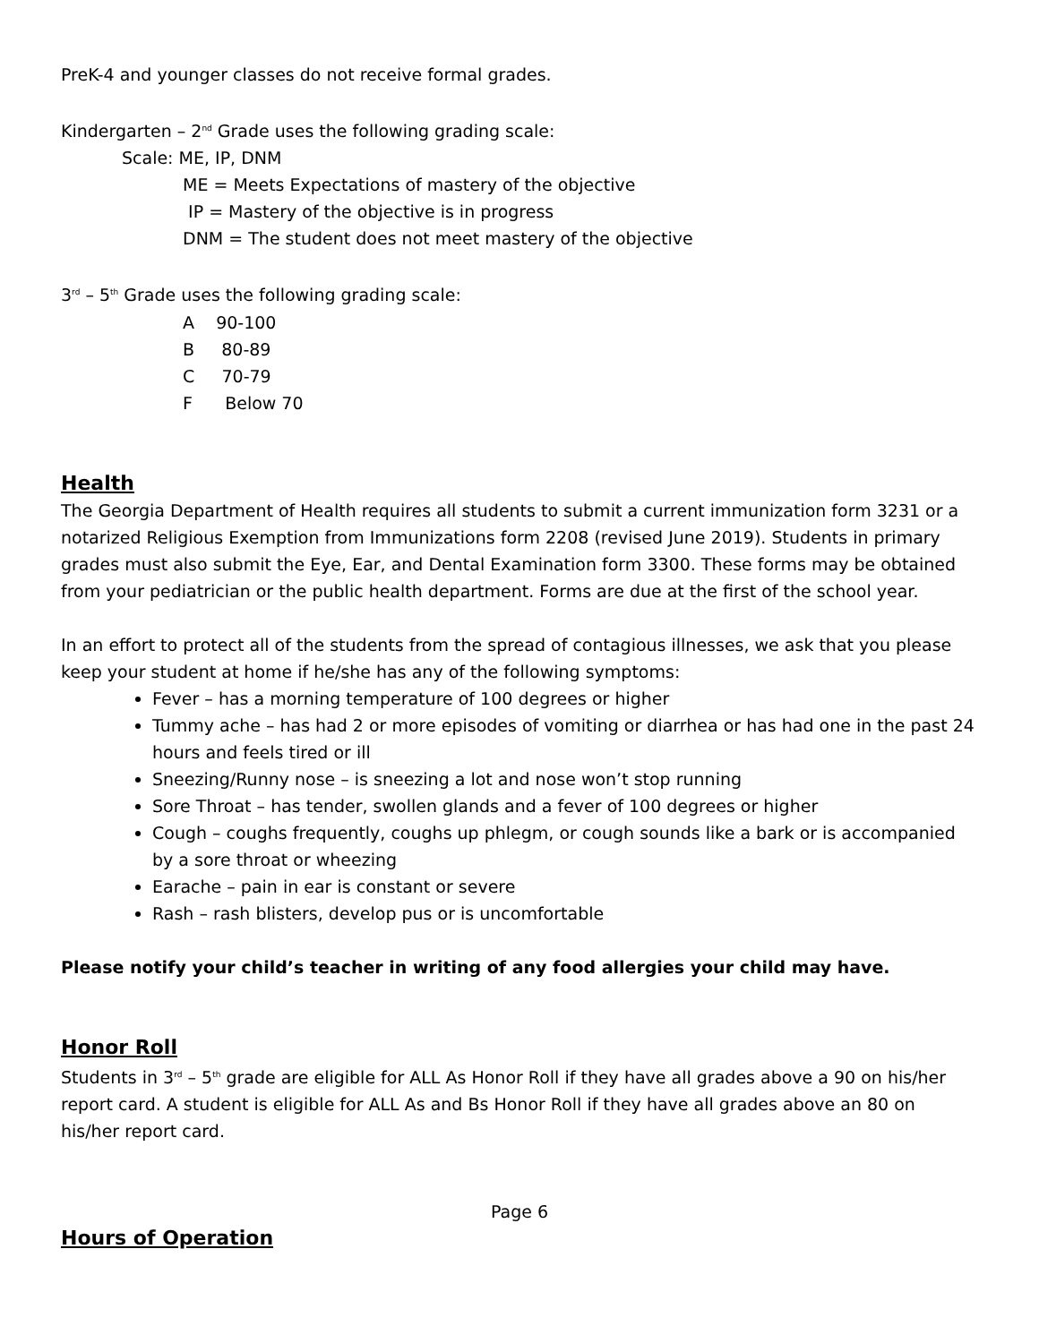PreK-4 and younger classes do not receive formal grades.
Kindergarten – 2<sup>nd</sup> Grade uses the following grading scale:
Scale: ME, IP, DNM
ME = Meets Expectations of mastery of the objective
IP = Mastery of the objective is in progress
DNM = The student does not meet mastery of the objective
3<sup>rd</sup> – 5<sup>th</sup> Grade uses the following grading scale:
A 90-100
B 80-89
C 70-79
F Below 70
Health
The Georgia Department of Health requires all students to submit a current immunization form 3231 or a notarized Religious Exemption from Immunizations form 2208 (revised June 2019). Students in primary grades must also submit the Eye, Ear, and Dental Examination form 3300. These forms may be obtained from your pediatrician or the public health department. Forms are due at the first of the school year.
In an effort to protect all of the students from the spread of contagious illnesses, we ask that you please keep your student at home if he/she has any of the following symptoms:
Fever – has a morning temperature of 100 degrees or higher
Tummy ache – has had 2 or more episodes of vomiting or diarrhea or has had one in the past 24 hours and feels tired or ill
Sneezing/Runny nose – is sneezing a lot and nose won’t stop running
Sore Throat – has tender, swollen glands and a fever of 100 degrees or higher
Cough – coughs frequently, coughs up phlegm, or cough sounds like a bark or is accompanied by a sore throat or wheezing
Earache – pain in ear is constant or severe
Rash – rash blisters, develop pus or is uncomfortable
Please notify your child’s teacher in writing of any food allergies your child may have.
Honor Roll
Students in 3<sup>rd</sup> – 5<sup>th</sup> grade are eligible for ALL As Honor Roll if they have all grades above a 90 on his/her report card. A student is eligible for ALL As and Bs Honor Roll if they have all grades above an 80 on his/her report card.
Page 6
Hours of Operation